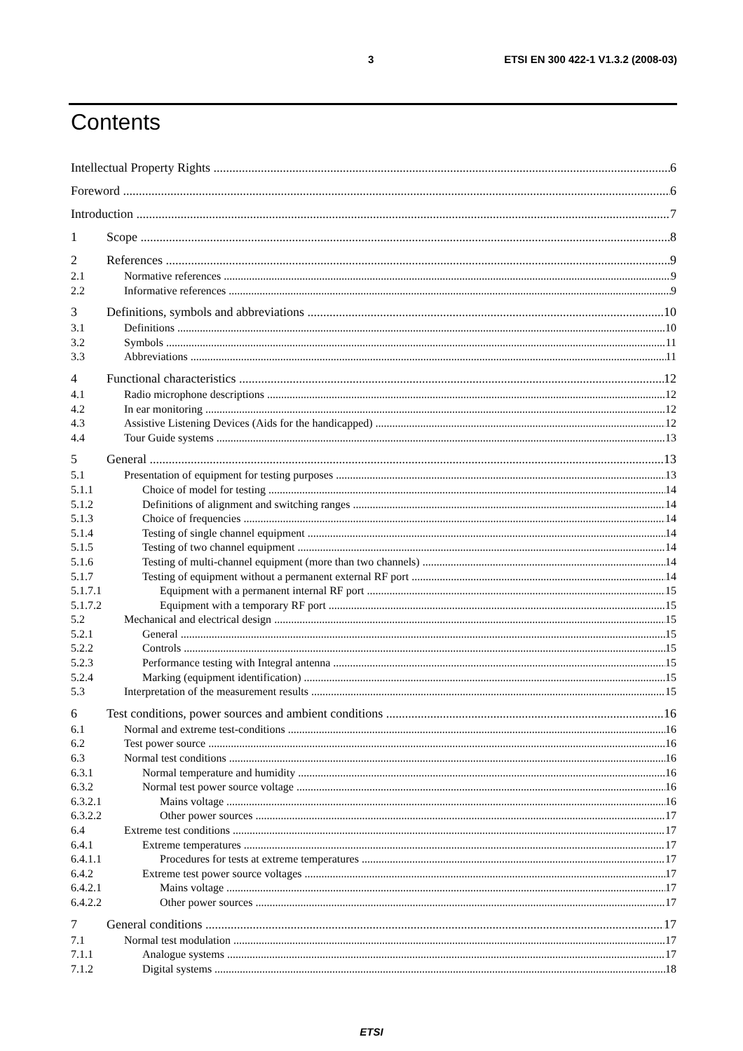3 ETSI EN 300 422-1 V1.3.2 (2008-03)
Contents
Intellectual Property Rights 6
Foreword 6
Introduction 7
1 Scope 8
2 References 9
2.1 Normative references 9
2.2 Informative references 9
3 Definitions, symbols and abbreviations 10
3.1 Definitions 10
3.2 Symbols 11
3.3 Abbreviations 11
4 Functional characteristics 12
4.1 Radio microphone descriptions 12
4.2 In ear monitoring 12
4.3 Assistive Listening Devices (Aids for the handicapped) 12
4.4 Tour Guide systems 13
5 General 13
5.1 Presentation of equipment for testing purposes 13
5.1.1 Choice of model for testing 14
5.1.2 Definitions of alignment and switching ranges 14
5.1.3 Choice of frequencies 14
5.1.4 Testing of single channel equipment 14
5.1.5 Testing of two channel equipment 14
5.1.6 Testing of multi-channel equipment (more than two channels) 14
5.1.7 Testing of equipment without a permanent external RF port 14
5.1.7.1 Equipment with a permanent internal RF port 15
5.1.7.2 Equipment with a temporary RF port 15
5.2 Mechanical and electrical design 15
5.2.1 General 15
5.2.2 Controls 15
5.2.3 Performance testing with Integral antenna 15
5.2.4 Marking (equipment identification) 15
5.3 Interpretation of the measurement results 15
6 Test conditions, power sources and ambient conditions 16
6.1 Normal and extreme test-conditions 16
6.2 Test power source 16
6.3 Normal test conditions 16
6.3.1 Normal temperature and humidity 16
6.3.2 Normal test power source voltage 16
6.3.2.1 Mains voltage 16
6.3.2.2 Other power sources 17
6.4 Extreme test conditions 17
6.4.1 Extreme temperatures 17
6.4.1.1 Procedures for tests at extreme temperatures 17
6.4.2 Extreme test power source voltages 17
6.4.2.1 Mains voltage 17
6.4.2.2 Other power sources 17
7 General conditions 17
7.1 Normal test modulation 17
7.1.1 Analogue systems 17
7.1.2 Digital systems 18
ETSI